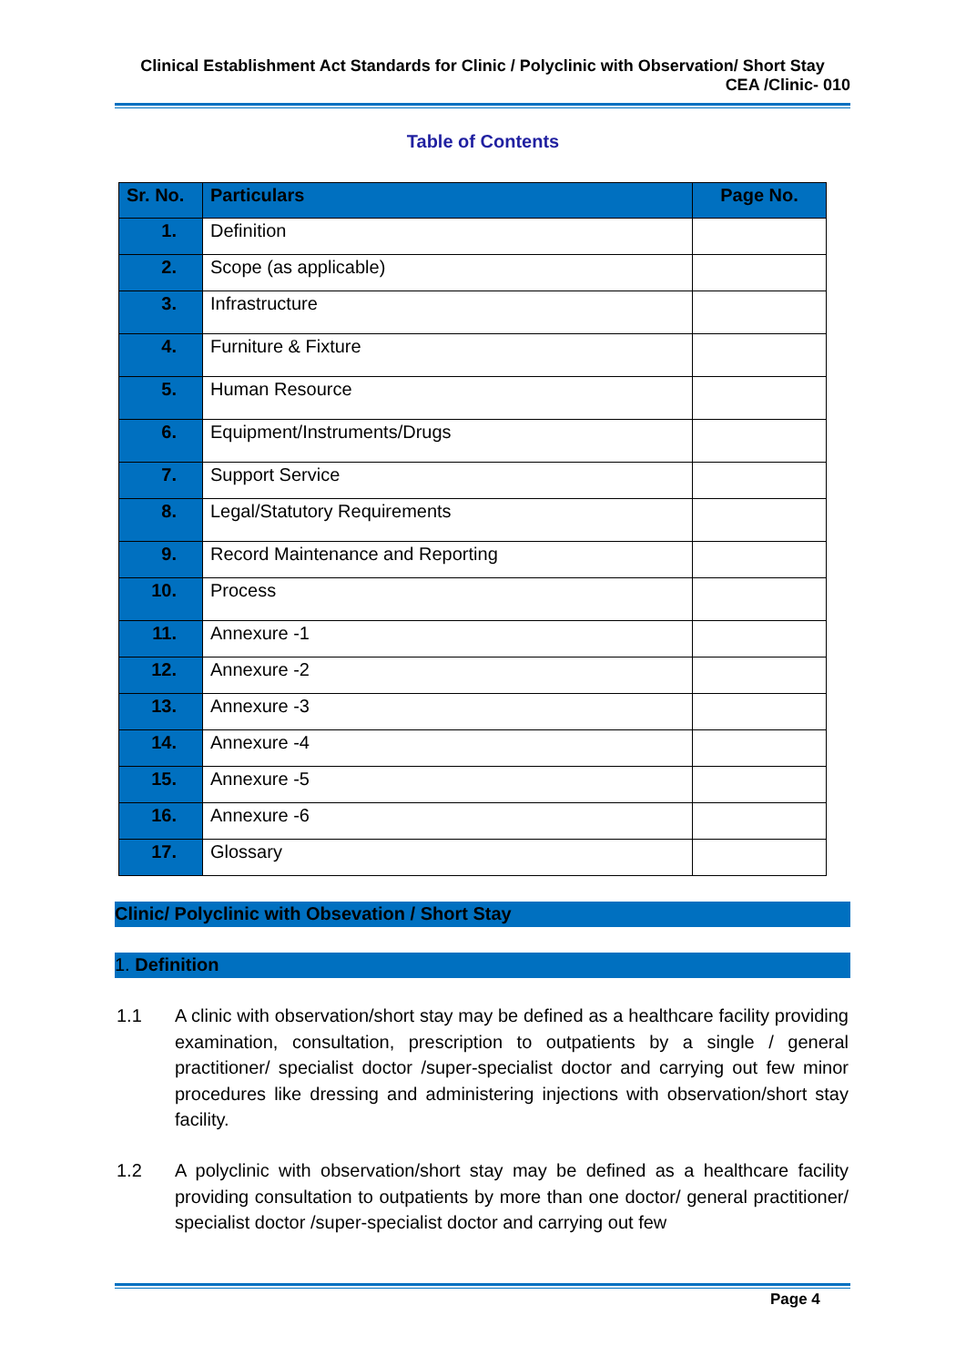Clinical Establishment Act Standards for Clinic / Polyclinic with Observation/ Short Stay
CEA /Clinic- 010
Table of Contents
| Sr. No. | Particulars | Page No. |
| --- | --- | --- |
| 1. | Definition | |
| 2. | Scope (as applicable) | |
| 3. | Infrastructure | |
| 4. | Furniture & Fixture | |
| 5. | Human Resource | |
| 6. | Equipment/Instruments/Drugs | |
| 7. | Support Service | |
| 8. | Legal/Statutory Requirements | |
| 9. | Record Maintenance and Reporting | |
| 10. | Process | |
| 11. | Annexure -1 | |
| 12. | Annexure -2 | |
| 13. | Annexure -3 | |
| 14. | Annexure -4 | |
| 15. | Annexure -5 | |
| 16. | Annexure -6 | |
| 17. | Glossary | |
Clinic/ Polyclinic with Obsevation / Short Stay
1. Definition
1.1 A clinic with observation/short stay may be defined as a healthcare facility providing examination, consultation, prescription to outpatients by a single / general practitioner/ specialist doctor /super-specialist doctor and carrying out few minor procedures like dressing and administering injections with observation/short stay facility.
1.2 A polyclinic with observation/short stay may be defined as a healthcare facility providing consultation to outpatients by more than one doctor/ general practitioner/ specialist doctor /super-specialist doctor and carrying out few
Page 4